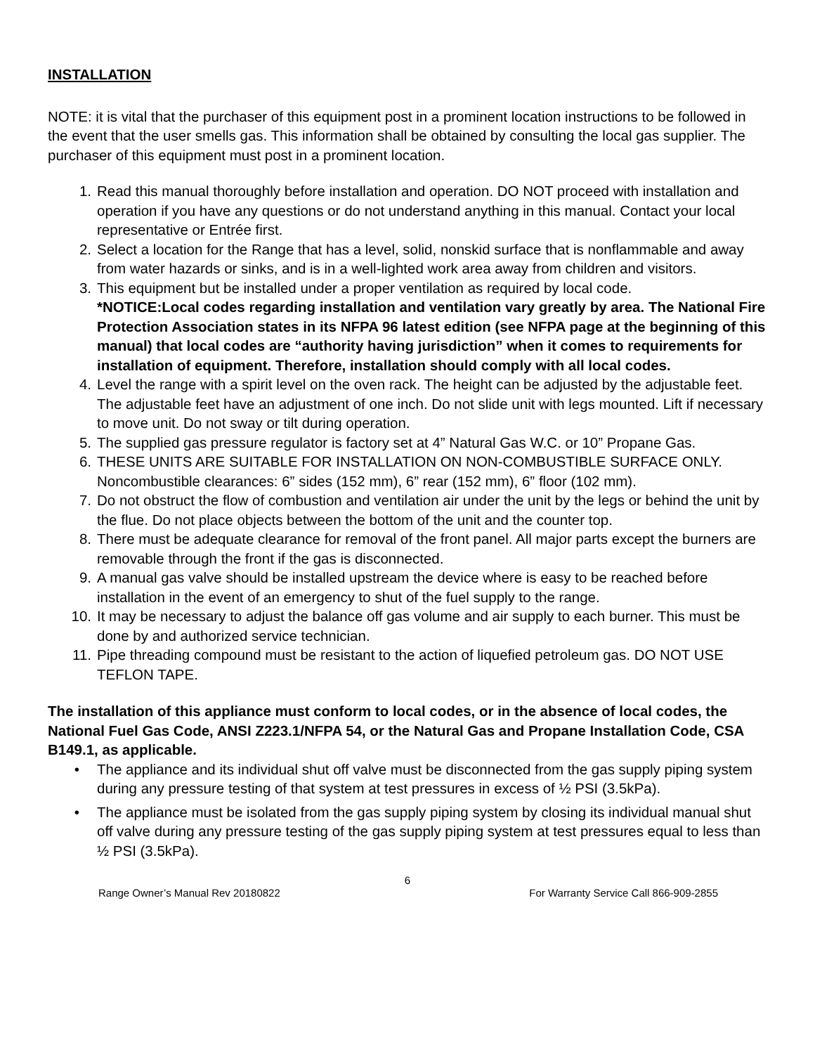INSTALLATION
NOTE: it is vital that the purchaser of this equipment post in a prominent location instructions to be followed in the event that the user smells gas. This information shall be obtained by consulting the local gas supplier. The purchaser of this equipment must post in a prominent location.
1. Read this manual thoroughly before installation and operation. DO NOT proceed with installation and operation if you have any questions or do not understand anything in this manual. Contact your local representative or Entrée first.
2. Select a location for the Range that has a level, solid, nonskid surface that is nonflammable and away from water hazards or sinks, and is in a well-lighted work area away from children and visitors.
3. This equipment but be installed under a proper ventilation as required by local code.
*NOTICE:Local codes regarding installation and ventilation vary greatly by area. The National Fire Protection Association states in its NFPA 96 latest edition (see NFPA page at the beginning of this manual) that local codes are “authority having jurisdiction” when it comes to requirements for installation of equipment. Therefore, installation should comply with all local codes.
4. Level the range with a spirit level on the oven rack. The height can be adjusted by the adjustable feet. The adjustable feet have an adjustment of one inch. Do not slide unit with legs mounted. Lift if necessary to move unit. Do not sway or tilt during operation.
5. The supplied gas pressure regulator is factory set at 4” Natural Gas W.C. or 10” Propane Gas.
6. THESE UNITS ARE SUITABLE FOR INSTALLATION ON NON-COMBUSTIBLE SURFACE ONLY. Noncombustible clearances: 6” sides (152 mm), 6” rear (152 mm), 6” floor (102 mm).
7. Do not obstruct the flow of combustion and ventilation air under the unit by the legs or behind the unit by the flue. Do not place objects between the bottom of the unit and the counter top.
8. There must be adequate clearance for removal of the front panel. All major parts except the burners are removable through the front if the gas is disconnected.
9. A manual gas valve should be installed upstream the device where is easy to be reached before installation in the event of an emergency to shut of the fuel supply to the range.
10. It may be necessary to adjust the balance off gas volume and air supply to each burner. This must be done by and authorized service technician.
11. Pipe threading compound must be resistant to the action of liquefied petroleum gas. DO NOT USE TEFLON TAPE.
The installation of this appliance must conform to local codes, or in the absence of local codes, the National Fuel Gas Code, ANSI Z223.1/NFPA 54, or the Natural Gas and Propane Installation Code, CSA B149.1, as applicable.
• The appliance and its individual shut off valve must be disconnected from the gas supply piping system during any pressure testing of that system at test pressures in excess of ½ PSI (3.5kPa).
• The appliance must be isolated from the gas supply piping system by closing its individual manual shut off valve during any pressure testing of the gas supply piping system at test pressures equal to less than ½ PSI (3.5kPa).
6
Range Owner’s Manual Rev 20180822 For Warranty Service Call 866-909-2855